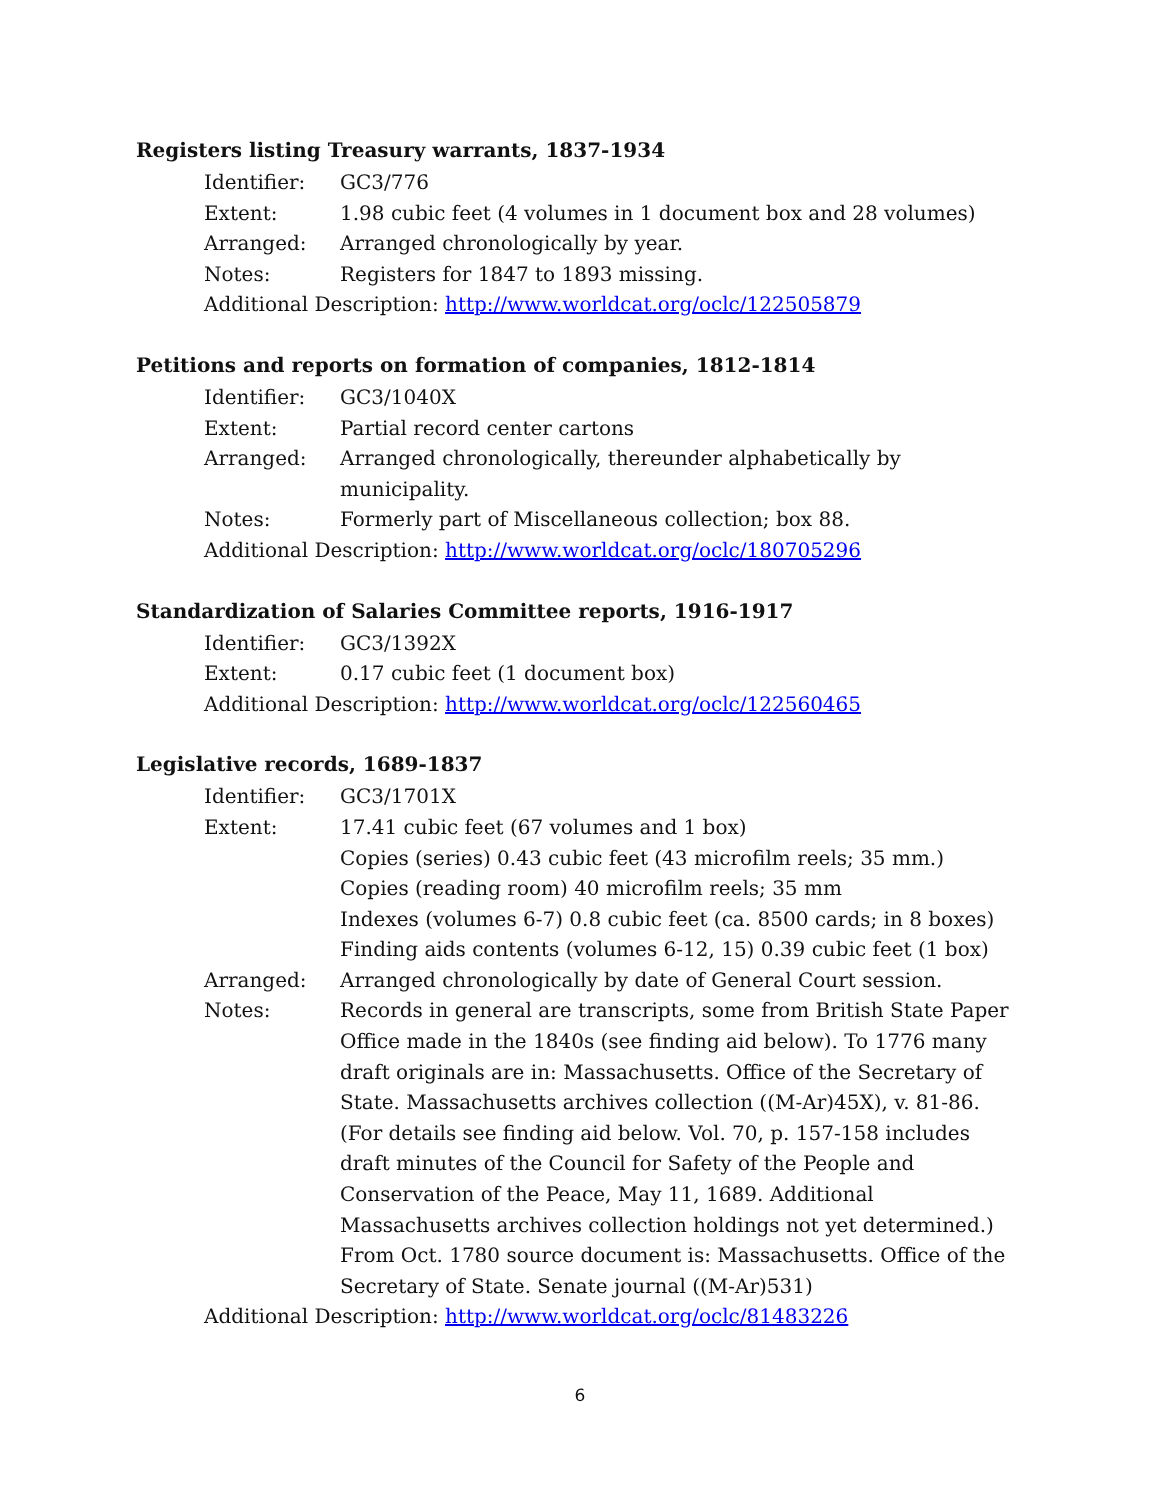Registers listing Treasury warrants, 1837-1934
| Identifier: | GC3/776 |
| Extent: | 1.98 cubic feet (4 volumes in 1 document box and 28 volumes) |
| Arranged: | Arranged chronologically by year. |
| Notes: | Registers for 1847 to 1893 missing. |
| Additional Description: http://www.worldcat.org/oclc/122505879 | |
Petitions and reports on formation of companies, 1812-1814
| Identifier: | GC3/1040X |
| Extent: | Partial record center cartons |
| Arranged: | Arranged chronologically, thereunder alphabetically by municipality. |
| Notes: | Formerly part of Miscellaneous collection; box 88. |
| Additional Description: http://www.worldcat.org/oclc/180705296 | |
Standardization of Salaries Committee reports, 1916-1917
| Identifier: | GC3/1392X |
| Extent: | 0.17 cubic feet (1 document box) |
| Additional Description: http://www.worldcat.org/oclc/122560465 | |
Legislative records, 1689-1837
| Identifier: | GC3/1701X |
| Extent: | 17.41 cubic feet (67 volumes and 1 box) Copies (series) 0.43 cubic feet (43 microfilm reels; 35 mm.) Copies (reading room) 40 microfilm reels; 35 mm Indexes (volumes 6-7) 0.8 cubic feet (ca. 8500 cards; in 8 boxes) Finding aids contents (volumes 6-12, 15) 0.39 cubic feet (1 box) |
| Arranged: | Arranged chronologically by date of General Court session. |
| Notes: | Records in general are transcripts, some from British State Paper Office made in the 1840s (see finding aid below). To 1776 many draft originals are in: Massachusetts. Office of the Secretary of State. Massachusetts archives collection ((M-Ar)45X), v. 81-86. (For details see finding aid below. Vol. 70, p. 157-158 includes draft minutes of the Council for Safety of the People and Conservation of the Peace, May 11, 1689. Additional Massachusetts archives collection holdings not yet determined.) From Oct. 1780 source document is: Massachusetts. Office of the Secretary of State. Senate journal ((M-Ar)531) |
| Additional Description: http://www.worldcat.org/oclc/81483226 | |
6